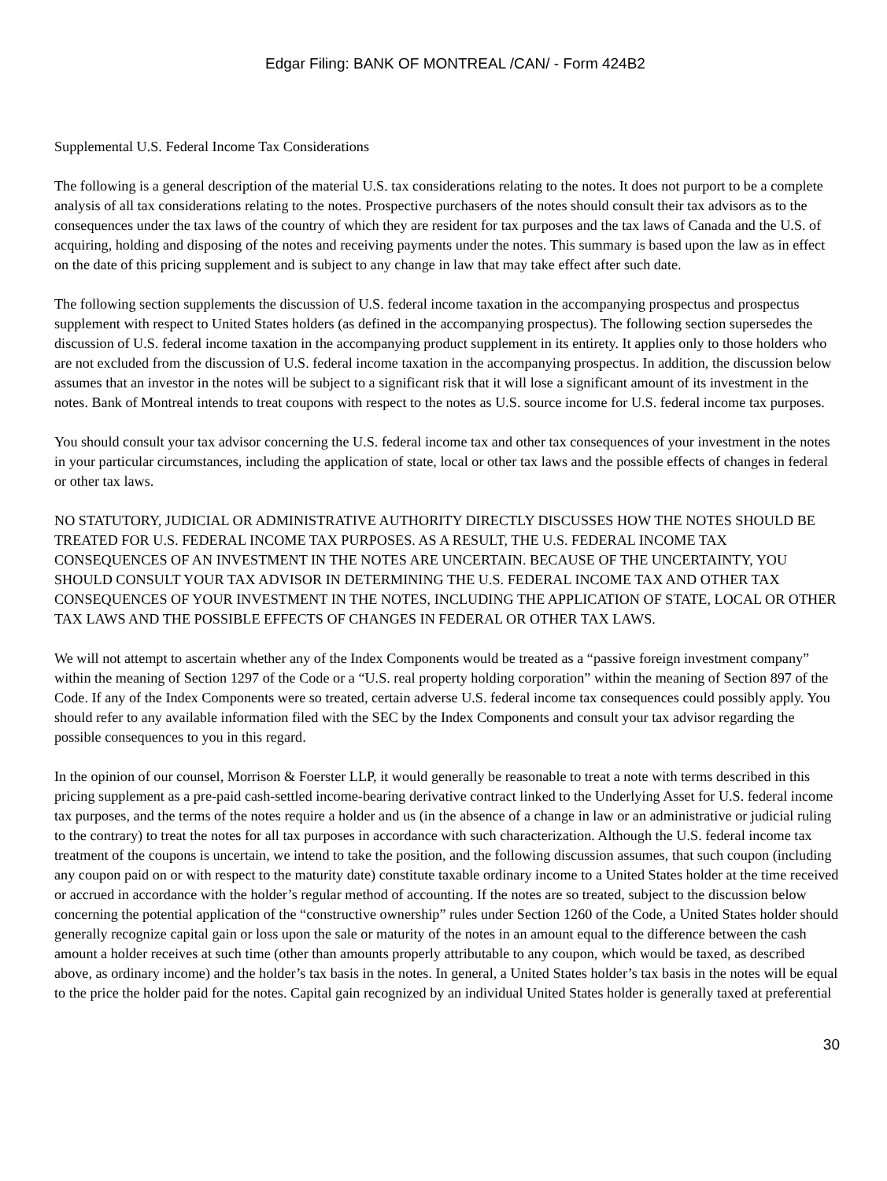Edgar Filing: BANK OF MONTREAL /CAN/ - Form 424B2
Supplemental U.S. Federal Income Tax Considerations
The following is a general description of the material U.S. tax considerations relating to the notes. It does not purport to be a complete analysis of all tax considerations relating to the notes. Prospective purchasers of the notes should consult their tax advisors as to the consequences under the tax laws of the country of which they are resident for tax purposes and the tax laws of Canada and the U.S. of acquiring, holding and disposing of the notes and receiving payments under the notes. This summary is based upon the law as in effect on the date of this pricing supplement and is subject to any change in law that may take effect after such date.
The following section supplements the discussion of U.S. federal income taxation in the accompanying prospectus and prospectus supplement with respect to United States holders (as defined in the accompanying prospectus). The following section supersedes the discussion of U.S. federal income taxation in the accompanying product supplement in its entirety. It applies only to those holders who are not excluded from the discussion of U.S. federal income taxation in the accompanying prospectus. In addition, the discussion below assumes that an investor in the notes will be subject to a significant risk that it will lose a significant amount of its investment in the notes. Bank of Montreal intends to treat coupons with respect to the notes as U.S. source income for U.S. federal income tax purposes.
You should consult your tax advisor concerning the U.S. federal income tax and other tax consequences of your investment in the notes in your particular circumstances, including the application of state, local or other tax laws and the possible effects of changes in federal or other tax laws.
NO STATUTORY, JUDICIAL OR ADMINISTRATIVE AUTHORITY DIRECTLY DISCUSSES HOW THE NOTES SHOULD BE TREATED FOR U.S. FEDERAL INCOME TAX PURPOSES. AS A RESULT, THE U.S. FEDERAL INCOME TAX CONSEQUENCES OF AN INVESTMENT IN THE NOTES ARE UNCERTAIN. BECAUSE OF THE UNCERTAINTY, YOU SHOULD CONSULT YOUR TAX ADVISOR IN DETERMINING THE U.S. FEDERAL INCOME TAX AND OTHER TAX CONSEQUENCES OF YOUR INVESTMENT IN THE NOTES, INCLUDING THE APPLICATION OF STATE, LOCAL OR OTHER TAX LAWS AND THE POSSIBLE EFFECTS OF CHANGES IN FEDERAL OR OTHER TAX LAWS.
We will not attempt to ascertain whether any of the Index Components would be treated as a “passive foreign investment company” within the meaning of Section 1297 of the Code or a “U.S. real property holding corporation” within the meaning of Section 897 of the Code. If any of the Index Components were so treated, certain adverse U.S. federal income tax consequences could possibly apply. You should refer to any available information filed with the SEC by the Index Components and consult your tax advisor regarding the possible consequences to you in this regard.
In the opinion of our counsel, Morrison & Foerster LLP, it would generally be reasonable to treat a note with terms described in this pricing supplement as a pre-paid cash-settled income-bearing derivative contract linked to the Underlying Asset for U.S. federal income tax purposes, and the terms of the notes require a holder and us (in the absence of a change in law or an administrative or judicial ruling to the contrary) to treat the notes for all tax purposes in accordance with such characterization. Although the U.S. federal income tax treatment of the coupons is uncertain, we intend to take the position, and the following discussion assumes, that such coupon (including any coupon paid on or with respect to the maturity date) constitute taxable ordinary income to a United States holder at the time received or accrued in accordance with the holder’s regular method of accounting. If the notes are so treated, subject to the discussion below concerning the potential application of the “constructive ownership” rules under Section 1260 of the Code, a United States holder should generally recognize capital gain or loss upon the sale or maturity of the notes in an amount equal to the difference between the cash amount a holder receives at such time (other than amounts properly attributable to any coupon, which would be taxed, as described above, as ordinary income) and the holder’s tax basis in the notes. In general, a United States holder’s tax basis in the notes will be equal to the price the holder paid for the notes. Capital gain recognized by an individual United States holder is generally taxed at preferential
30